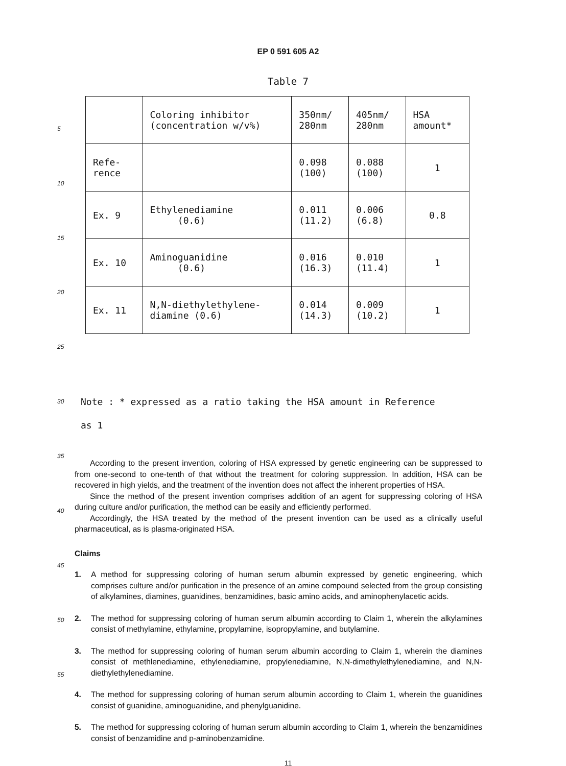5
10
15
20
25
30
35
40
45
50
55
EP 0 591 605 A2
Table 7
| | Coloring inhibitor (concentration w/v%) | 350nm/ 280nm | 405nm/ 280nm | HSA amount* |
| Refe- rence | | 0.098 (100) | 0.088 (100) | 1 |
| Ex. 9 | Ethylenediamine (0.6) | 0.011 (11.2) | 0.006 (6.8) | 0.8 |
| Ex. 10 | Aminoguanidine (0.6) | 0.016 (16.3) | 0.010 (11.4) | 1 |
| Ex. 11 | N,N-diethylethylene- diamine (0.6) | 0.014 (14.3) | 0.009 (10.2) | 1 |
Note : * expressed as a ratio taking the HSA amount in Reference
as 1
According to the present invention, coloring of HSA expressed by genetic engineering can be suppressed to from one-second to one-tenth of that without the treatment for coloring suppression. In addition, HSA can be recovered in high yields, and the treatment of the invention does not affect the inherent properties of HSA.
Since the method of the present invention comprises addition of an agent for suppressing coloring of HSA during culture and/or purification, the method can be easily and efficiently performed.
Accordingly, the HSA treated by the method of the present invention can be used as a clinically useful pharmaceutical, as is plasma-originated HSA.
Claims
1. A method for suppressing coloring of human serum albumin expressed by genetic engineering, which comprises culture and/or purification in the presence of an amine compound selected from the group consisting of alkylamines, diamines, guanidines, benzamidines, basic amino acids, and aminophenylacetic acids.
2. The method for suppressing coloring of human serum albumin according to Claim 1, wherein the alkylamines consist of methylamine, ethylamine, propylamine, isopropylamine, and butylamine.
3. The method for suppressing coloring of human serum albumin according to Claim 1, wherein the diamines consist of methlenediamine, ethylenediamine, propylenediamine, N,N-dimethylethylenediamine, and N,N-diethylethylenediamine.
4. The method for suppressing coloring of human serum albumin according to Claim 1, wherein the guanidines consist of guanidine, aminoguanidine, and phenylguanidine.
5. The method for suppressing coloring of human serum albumin according to Claim 1, wherein the benzamidines consist of benzamidine and p-aminobenzamidine.
11